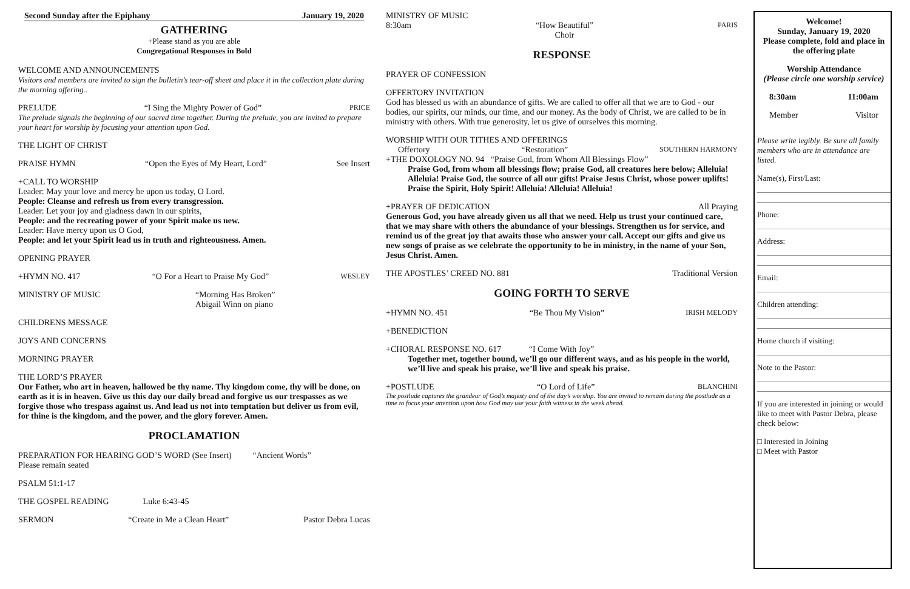Second Sunday after the Epiphany January 19, 2020
GATHERING
+Please stand as you are able
Congregational Responses in Bold
WELCOME AND ANNOUNCEMENTS
Visitors and members are invited to sign the bulletin’s tear-off sheet and place it in the collection plate during the morning offering..
PRELUDE “I Sing the Mighty Power of God” PRICE
The prelude signals the beginning of our sacred time together. During the prelude, you are invited to prepare your heart for worship by focusing your attention upon God.
THE LIGHT OF CHRIST
PRAISE HYMN “Open the Eyes of My Heart, Lord” See Insert
+CALL TO WORSHIP
Leader: May your love and mercy be upon us today, O Lord.
People: Cleanse and refresh us from every transgression.
Leader: Let your joy and gladness dawn in our spirits,
People: and the recreating power of your Spirit make us new.
Leader: Have mercy upon us O God,
People: and let your Spirit lead us in truth and righteousness. Amen.
OPENING PRAYER
+HYMN NO. 417 “O For a Heart to Praise My God” WESLEY
MINISTRY OF MUSIC “Morning Has Broken”
Abigail Winn on piano
CHILDRENS MESSAGE
JOYS AND CONCERNS
MORNING PRAYER
THE LORD’S PRAYER
Our Father, who art in heaven, hallowed be thy name. Thy kingdom come, thy will be done, on earth as it is in heaven. Give us this day our daily bread and forgive us our trespasses as we forgive those who trespass against us. And lead us not into temptation but deliver us from evil, for thine is the kingdom, and the power, and the glory forever. Amen.
PROCLAMATION
PREPARATION FOR HEARING GOD’S WORD (See Insert) “Ancient Words”
Please remain seated
PSALM 51:1-17
THE GOSPEL READING Luke 6:43-45
SERMON “Create in Me a Clean Heart” Pastor Debra Lucas
MINISTRY OF MUSIC
8:30am “How Beautiful”
Choir PARIS
RESPONSE
PRAYER OF CONFESSION
OFFERTORY INVITATION
God has blessed us with an abundance of gifts. We are called to offer all that we are to God - our bodies, our spirits, our minds, our time, and our money. As the body of Christ, we are called to be in ministry with others. With true generosity, let us give of ourselves this morning.
WORSHIP WITH OUR TITHES AND OFFERINGS
Offertory “Restoration” SOUTHERN HARMONY
+THE DOXOLOGY NO. 94 “Praise God, from Whom All Blessings Flow”
Praise God, from whom all blessings flow; praise God, all creatures here below; Alleluia! Alleluia! Praise God, the source of all our gifts! Praise Jesus Christ, whose power uplifts! Praise the Spirit, Holy Spirit! Alleluia! Alleluia! Alleluia!
+PRAYER OF DEDICATION All Praying
Generous God, you have already given us all that we need. Help us trust your continued care, that we may share with others the abundance of your blessings. Strengthen us for service, and remind us of the great joy that awaits those who answer your call. Accept our gifts and give us new songs of praise as we celebrate the opportunity to be in ministry, in the name of your Son, Jesus Christ. Amen.
THE APOSTLES’ CREED NO. 881 Traditional Version
GOING FORTH TO SERVE
+HYMN NO. 451 “Be Thou My Vision” IRISH MELODY
+BENEDICTION
+CHORAL RESPONSE NO. 617 “I Come With Joy”
Together met, together bound, we’ll go our different ways, and as his people in the world, we’ll live and speak his praise, we’ll live and speak his praise.
+POSTLUDE “O Lord of Life” BLANCHINI
The postlude captures the grandeur of God’s majesty and of the day’s worship. You are invited to remain during the postlude as a time to focus your attention upon how God may use your faith witness in the week ahead.
Welcome!
Sunday, January 19, 2020
Please complete, fold and place in the offering plate
Worship Attendance
(Please circle one worship service)
8:30am 11:00am
Member Visitor
Please write legibly. Be sure all family members who are in attendance are listed.
Name(s), First/Last:
Phone:
Address:
Email:
Children attending:
Home church if visiting:
Note to the Pastor:
If you are interested in joining or would like to meet with Pastor Debra, please check below:
□ Interested in Joining
□ Meet with Pastor